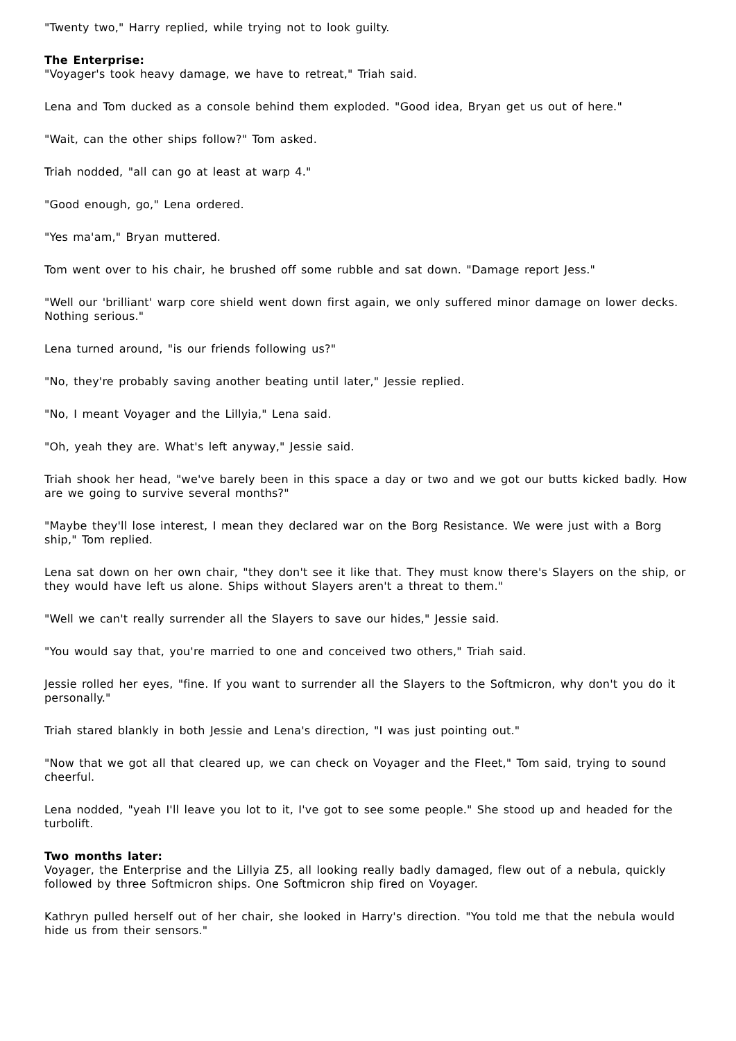"Twenty two," Harry replied, while trying not to look guilty.
The Enterprise:
"Voyager's took heavy damage, we have to retreat," Triah said.
Lena and Tom ducked as a console behind them exploded. "Good idea, Bryan get us out of here."
"Wait, can the other ships follow?" Tom asked.
Triah nodded, "all can go at least at warp 4."
"Good enough, go," Lena ordered.
"Yes ma'am," Bryan muttered.
Tom went over to his chair, he brushed off some rubble and sat down. "Damage report Jess."
"Well our 'brilliant' warp core shield went down first again, we only suffered minor damage on lower decks. Nothing serious."
Lena turned around, "is our friends following us?"
"No, they're probably saving another beating until later," Jessie replied.
"No, I meant Voyager and the Lillyia," Lena said.
"Oh, yeah they are. What's left anyway," Jessie said.
Triah shook her head, "we've barely been in this space a day or two and we got our butts kicked badly. How are we going to survive several months?"
"Maybe they'll lose interest, I mean they declared war on the Borg Resistance. We were just with a Borg ship," Tom replied.
Lena sat down on her own chair, "they don't see it like that. They must know there's Slayers on the ship, or they would have left us alone. Ships without Slayers aren't a threat to them."
"Well we can't really surrender all the Slayers to save our hides," Jessie said.
"You would say that, you're married to one and conceived two others," Triah said.
Jessie rolled her eyes, "fine. If you want to surrender all the Slayers to the Softmicron, why don't you do it personally."
Triah stared blankly in both Jessie and Lena's direction, "I was just pointing out."
"Now that we got all that cleared up, we can check on Voyager and the Fleet," Tom said, trying to sound cheerful.
Lena nodded, "yeah I'll leave you lot to it, I've got to see some people." She stood up and headed for the turbolift.
Two months later:
Voyager, the Enterprise and the Lillyia Z5, all looking really badly damaged, flew out of a nebula, quickly followed by three Softmicron ships. One Softmicron ship fired on Voyager.
Kathryn pulled herself out of her chair, she looked in Harry's direction. "You told me that the nebula would hide us from their sensors."